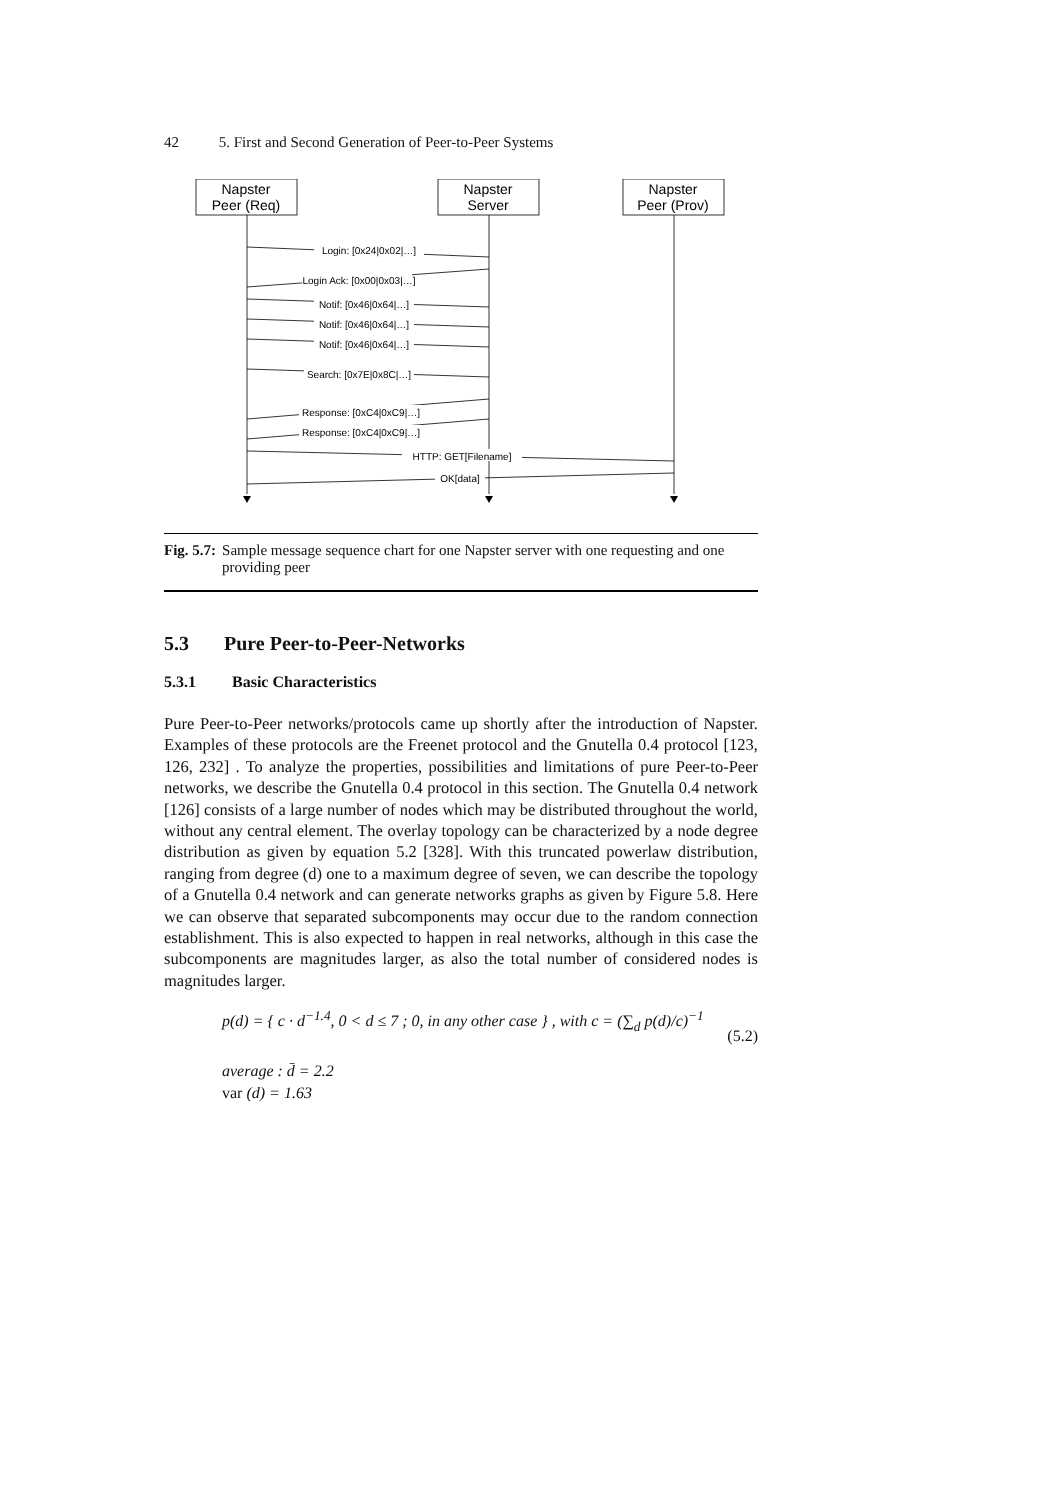42 5. First and Second Generation of Peer-to-Peer Systems
Napster
Peer (Req)
Napster
Server
Napster
Peer (Prov)
Login: [0x24|0x02|…]
Login Ack: [0x00|0x03|…]
Notif: [0x46|0x64|…]
Notif: [0x46|0x64|…]
Notif: [0x46|0x64|…]
Search: [0x7E|0x8C|…]
Response: [0xC4|0xC9|…]
Response: [0xC4|0xC9|…]
HTTP: GET[Filename]
OK[data]
Fig. 5.7: Sample message sequence chart for one Napster server with one requesting and one providing peer
5.3 Pure Peer-to-Peer-Networks
5.3.1 Basic Characteristics
Pure Peer-to-Peer networks/protocols came up shortly after the introduction of Napster. Examples of these protocols are the Freenet protocol and the Gnutella 0.4 protocol [123, 126, 232] . To analyze the properties, possibilities and limitations of pure Peer-to-Peer networks, we describe the Gnutella 0.4 protocol in this section. The Gnutella 0.4 network [126] consists of a large number of nodes which may be distributed throughout the world, without any central element. The overlay topology can be characterized by a node degree distribution as given by equation 5.2 [328]. With this truncated powerlaw distribution, ranging from degree (d) one to a maximum degree of seven, we can describe the topology of a Gnutella 0.4 network and can generate networks graphs as given by Figure 5.8. Here we can observe that separated subcomponents may occur due to the random connection establishment. This is also expected to happen in real networks, although in this case the subcomponents are magnitudes larger, as also the total number of considered nodes is magnitudes larger.
(5.2) p(d) = { c · d<sup>−1.4</sup>, 0 < d ≤ 7 ; 0, in any other case } , with c = (∑<sub>d</sub> p(d)/c)<sup>−1</sup>
average : d̄ = 2.2
var (d) = 1.63